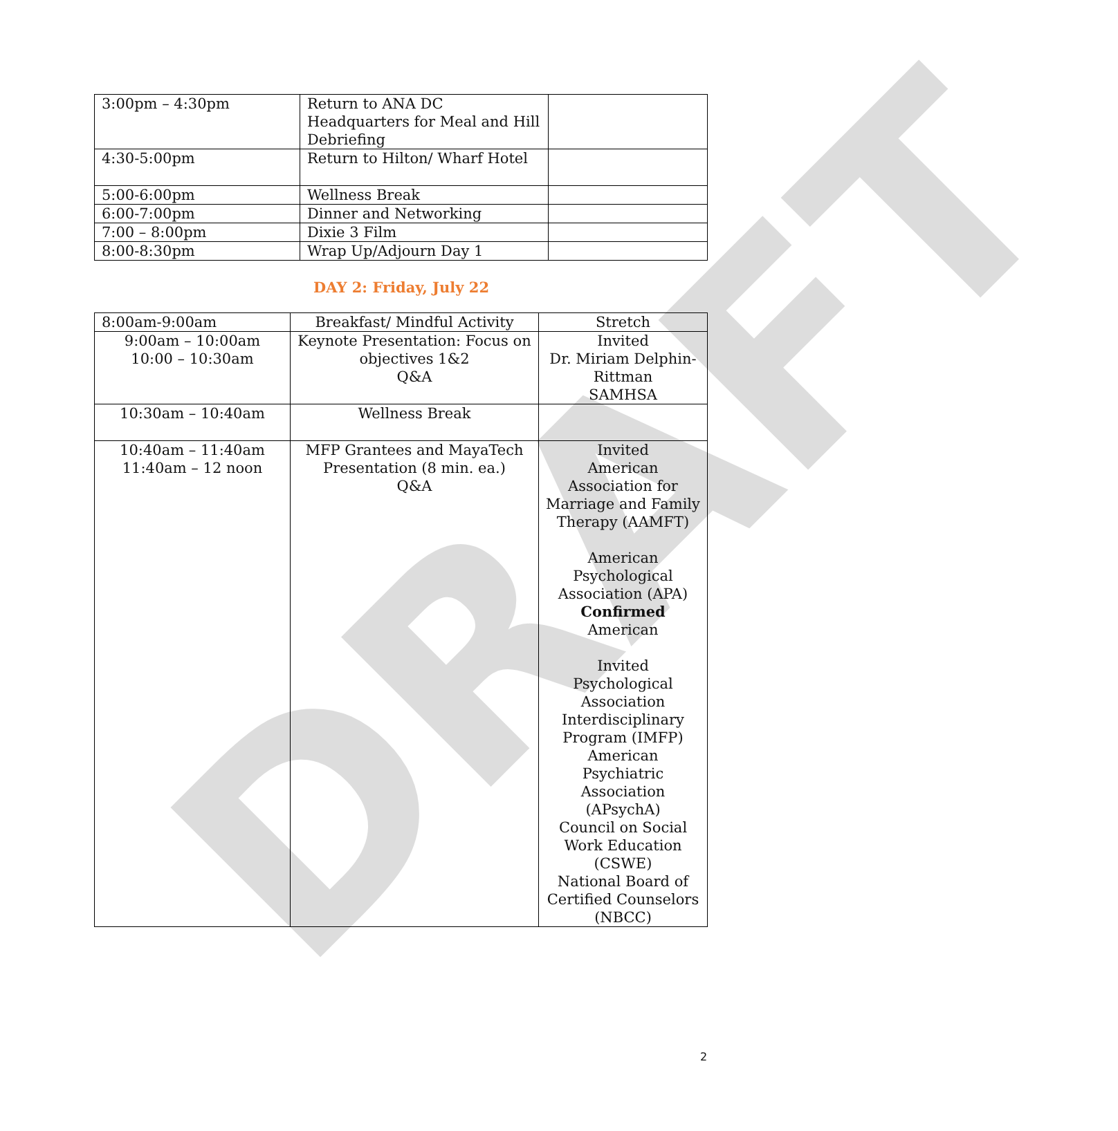DRAFT
| 3:00pm – 4:30pm | Return to ANA DC Headquarters for Meal and Hill Debriefing | |
| 4:30-5:00pm | Return to Hilton/ Wharf Hotel | |
| 5:00-6:00pm | Wellness Break | |
| 6:00-7:00pm | Dinner and Networking | |
| 7:00 – 8:00pm | Dixie 3 Film | |
| 8:00-8:30pm | Wrap Up/Adjourn Day 1 | |
DAY 2: Friday, July 22
| 8:00am-9:00am | Breakfast/ Mindful Activity | Stretch |
| 9:00am – 10:00am 10:00 – 10:30am | Keynote Presentation: Focus on objectives 1&2 Q&A | Invited Dr. Miriam Delphin-Rittman SAMHSA |
| 10:30am – 10:40am | Wellness Break | |
| 10:40am – 11:40am 11:40am – 12 noon | MFP Grantees and MayaTech Presentation (8 min. ea.) Q&A | Invited American Association for Marriage and Family Therapy (AAMFT) American Psychological Association (APA) Confirmed American Invited Psychological Association Interdisciplinary Program (IMFP) American Psychiatric Association (APsychA) Council on Social Work Education (CSWE) National Board of Certified Counselors (NBCC) |
2